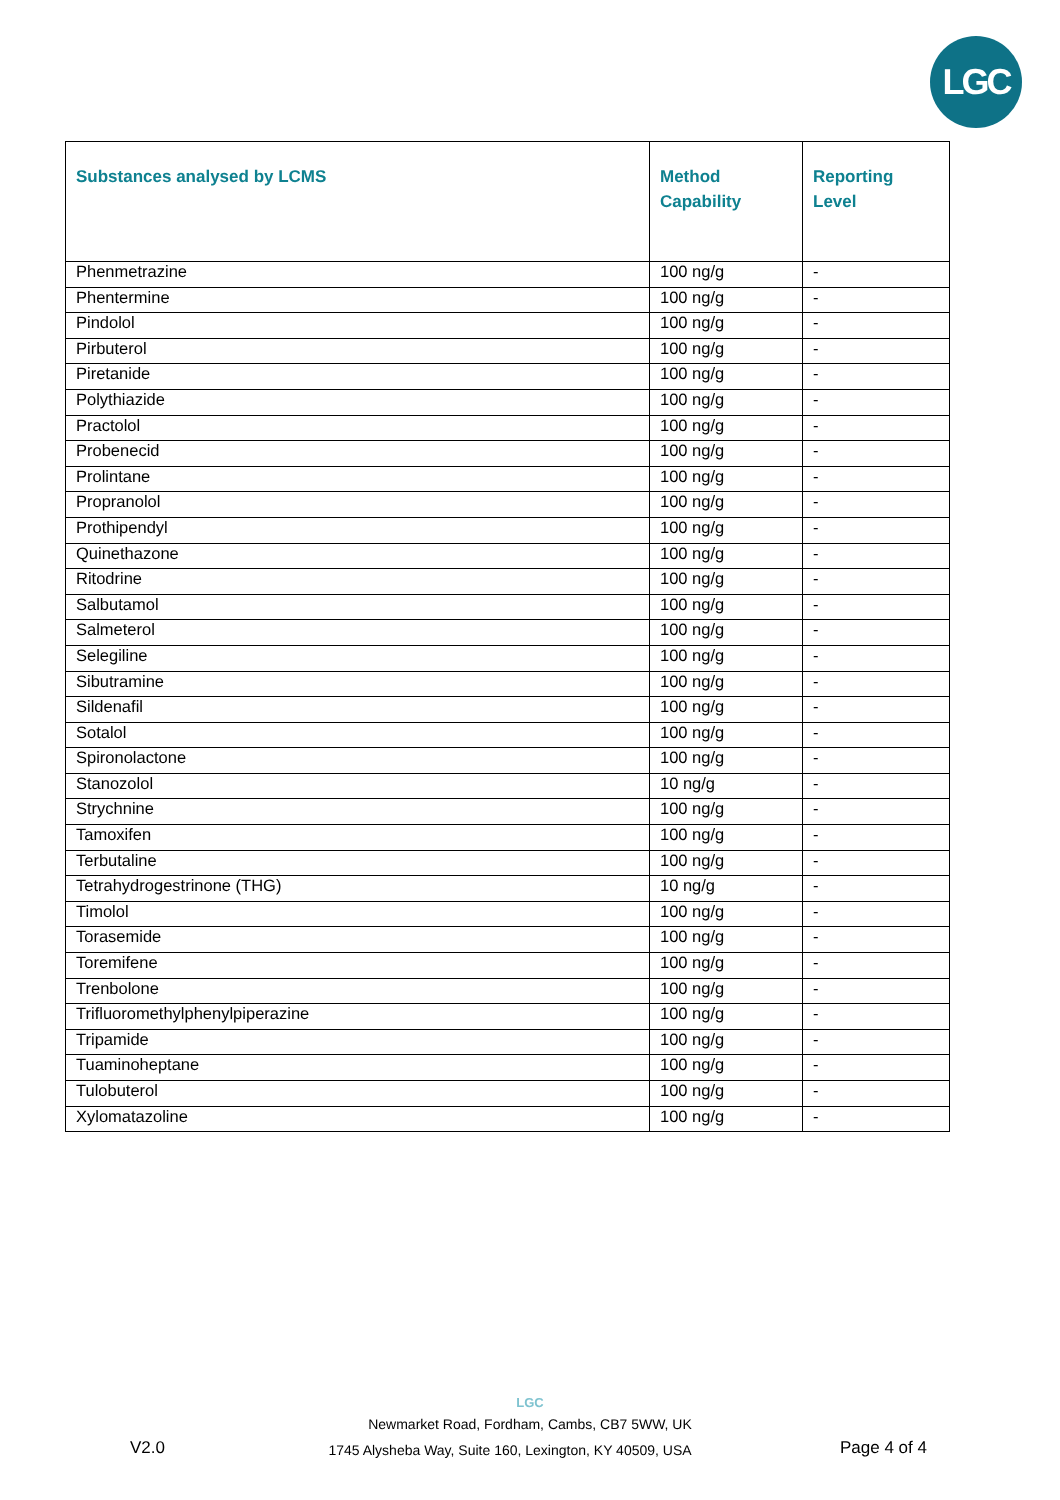LGC
| Substances analysed by LCMS | Method Capability | Reporting Level |
| --- | --- | --- |
| Phenmetrazine | 100 ng/g | - |
| Phentermine | 100 ng/g | - |
| Pindolol | 100 ng/g | - |
| Pirbuterol | 100 ng/g | - |
| Piretanide | 100 ng/g | - |
| Polythiazide | 100 ng/g | - |
| Practolol | 100 ng/g | - |
| Probenecid | 100 ng/g | - |
| Prolintane | 100 ng/g | - |
| Propranolol | 100 ng/g | - |
| Prothipendyl | 100 ng/g | - |
| Quinethazone | 100 ng/g | - |
| Ritodrine | 100 ng/g | - |
| Salbutamol | 100 ng/g | - |
| Salmeterol | 100 ng/g | - |
| Selegiline | 100 ng/g | - |
| Sibutramine | 100 ng/g | - |
| Sildenafil | 100 ng/g | - |
| Sotalol | 100 ng/g | - |
| Spironolactone | 100 ng/g | - |
| Stanozolol | 10 ng/g | - |
| Strychnine | 100 ng/g | - |
| Tamoxifen | 100 ng/g | - |
| Terbutaline | 100 ng/g | - |
| Tetrahydrogestrinone (THG) | 10 ng/g | - |
| Timolol | 100 ng/g | - |
| Torasemide | 100 ng/g | - |
| Toremifene | 100 ng/g | - |
| Trenbolone | 100 ng/g | - |
| Trifluoromethylphenylpiperazine | 100 ng/g | - |
| Tripamide | 100 ng/g | - |
| Tuaminoheptane | 100 ng/g | - |
| Tulobuterol | 100 ng/g | - |
| Xylomatazoline | 100 ng/g | - |
LGC
Newmarket Road, Fordham, Cambs, CB7 5WW, UK
V2.0
1745 Alysheba Way, Suite 160, Lexington, KY 40509, USA
Page 4 of 4